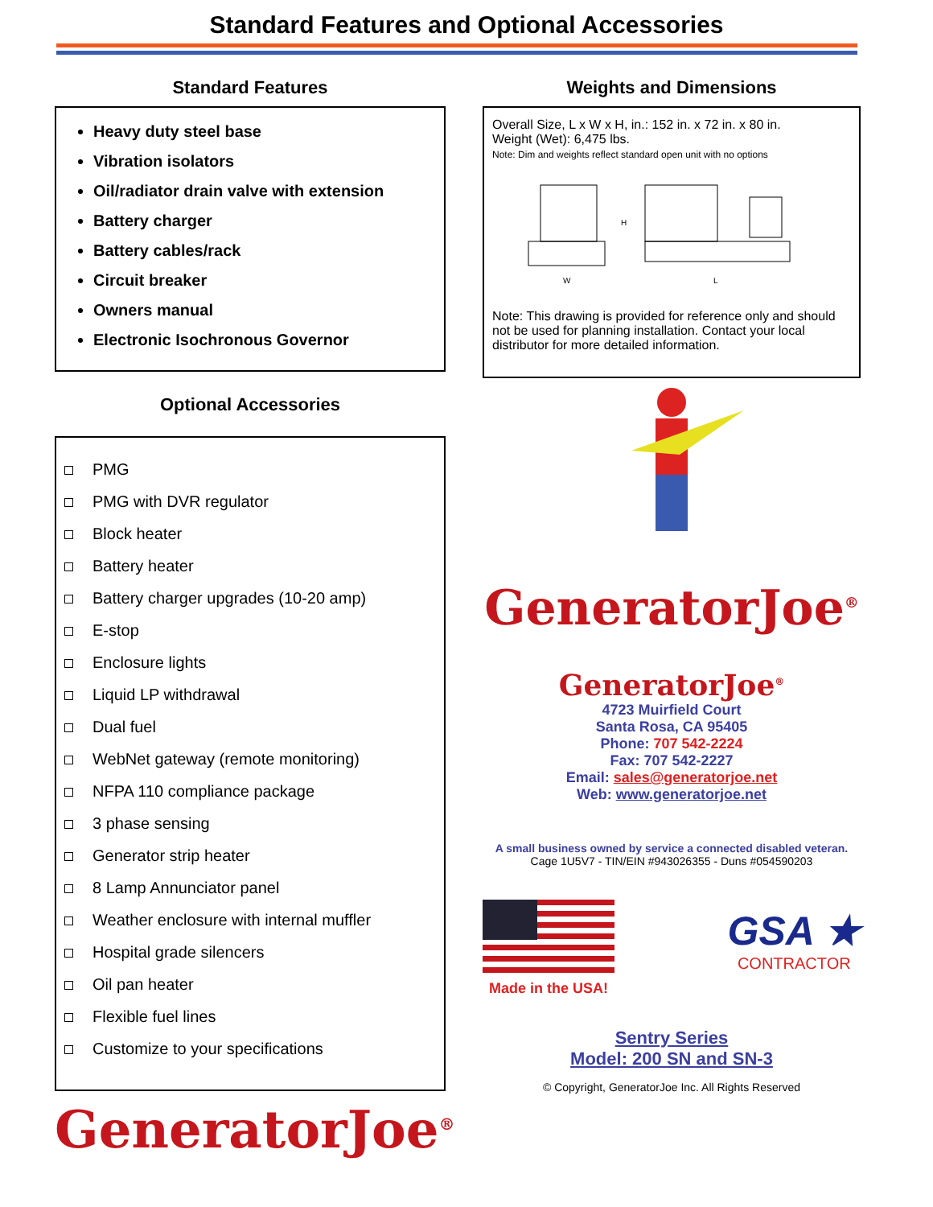Standard Features and Optional Accessories
Standard Features
Heavy duty steel base
Vibration isolators
Oil/radiator drain valve with extension
Battery charger
Battery cables/rack
Circuit breaker
Owners manual
Electronic Isochronous Governor
Optional Accessories
PMG
PMG with DVR regulator
Block heater
Battery heater
Battery charger upgrades (10-20 amp)
E-stop
Enclosure lights
Liquid LP withdrawal
Dual fuel
WebNet gateway (remote monitoring)
NFPA 110 compliance package
3 phase sensing
Generator strip heater
8 Lamp Annunciator panel
Weather enclosure with internal muffler
Hospital grade silencers
Oil pan heater
Flexible fuel lines
Customize to your specifications
GeneratorJoe<sup>®</sup>
Weights and Dimensions
Overall Size, L x W x H, in.: 152 in. x 72 in. x 80 in.
Weight (Wet): 6,475 lbs.
Note: Dim and weights reflect standard open unit with no options
W
H
L
Note: This drawing is provided for reference only and should not be used for planning installation. Contact your local distributor for more detailed information.
GeneratorJoe<sup>®</sup>
GeneratorJoe<sup>®</sup>
4723 Muirfield Court
Santa Rosa, CA 95405
Phone: 707 542-2224
Fax: 707 542-2227
Email: sales@generatorjoe.net
Web: www.generatorjoe.net
A small business owned by service a connected disabled veteran.
Cage 1U5V7 - TIN/EIN #943026355 - Duns #054590203
Made in the USA!
GSA ★
CONTRACTOR
Sentry Series
Model: 200 SN and SN-3
© Copyright, GeneratorJoe Inc. All Rights Reserved